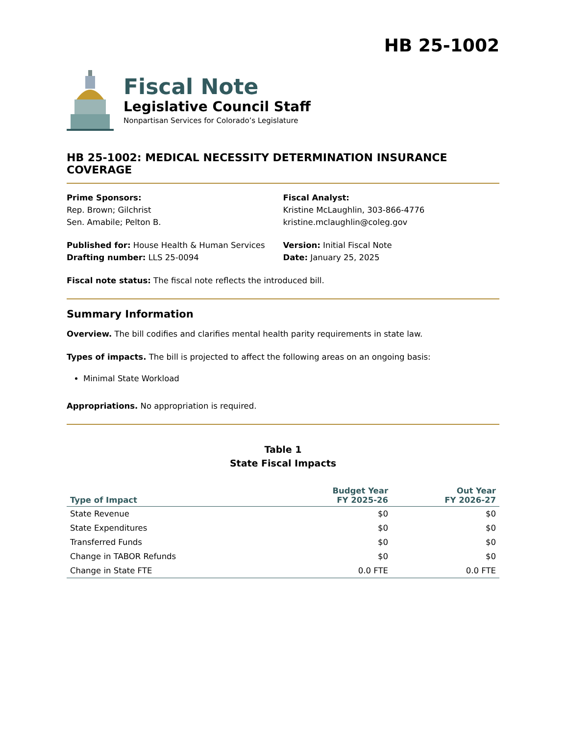HB 25-1002
Fiscal Note
Legislative Council Staff
Nonpartisan Services for Colorado’s Legislature
HB 25-1002: MEDICAL NECESSITY DETERMINATION INSURANCE COVERAGE
Prime Sponsors:
Rep. Brown; Gilchrist
Sen. Amabile; Pelton B.
Fiscal Analyst:
Kristine McLaughlin, 303-866-4776
kristine.mclaughlin@coleg.gov
Published for: House Health & Human Services
Drafting number: LLS 25-0094
Version: Initial Fiscal Note
Date: January 25, 2025
Fiscal note status: The fiscal note reflects the introduced bill.
Summary Information
Overview. The bill codifies and clarifies mental health parity requirements in state law.
Types of impacts. The bill is projected to affect the following areas on an ongoing basis:
Minimal State Workload
Appropriations. No appropriation is required.
Table 1
State Fiscal Impacts
| Type of Impact | Budget Year FY 2025-26 | Out Year FY 2026-27 |
| --- | --- | --- |
| State Revenue | $0 | $0 |
| State Expenditures | $0 | $0 |
| Transferred Funds | $0 | $0 |
| Change in TABOR Refunds | $0 | $0 |
| Change in State FTE | 0.0 FTE | 0.0 FTE |